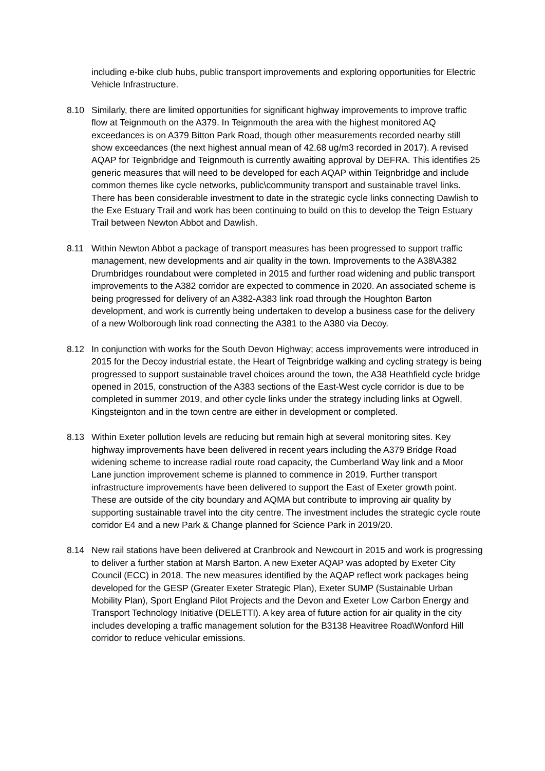including e-bike club hubs, public transport improvements and exploring opportunities for Electric Vehicle Infrastructure.
8.10 Similarly, there are limited opportunities for significant highway improvements to improve traffic flow at Teignmouth on the A379. In Teignmouth the area with the highest monitored AQ exceedances is on A379 Bitton Park Road, though other measurements recorded nearby still show exceedances (the next highest annual mean of 42.68 ug/m3 recorded in 2017). A revised AQAP for Teignbridge and Teignmouth is currently awaiting approval by DEFRA. This identifies 25 generic measures that will need to be developed for each AQAP within Teignbridge and include common themes like cycle networks, public\community transport and sustainable travel links. There has been considerable investment to date in the strategic cycle links connecting Dawlish to the Exe Estuary Trail and work has been continuing to build on this to develop the Teign Estuary Trail between Newton Abbot and Dawlish.
8.11 Within Newton Abbot a package of transport measures has been progressed to support traffic management, new developments and air quality in the town. Improvements to the A38\A382 Drumbridges roundabout were completed in 2015 and further road widening and public transport improvements to the A382 corridor are expected to commence in 2020. An associated scheme is being progressed for delivery of an A382-A383 link road through the Houghton Barton development, and work is currently being undertaken to develop a business case for the delivery of a new Wolborough link road connecting the A381 to the A380 via Decoy.
8.12 In conjunction with works for the South Devon Highway; access improvements were introduced in 2015 for the Decoy industrial estate, the Heart of Teignbridge walking and cycling strategy is being progressed to support sustainable travel choices around the town, the A38 Heathfield cycle bridge opened in 2015, construction of the A383 sections of the East-West cycle corridor is due to be completed in summer 2019, and other cycle links under the strategy including links at Ogwell, Kingsteignton and in the town centre are either in development or completed.
8.13 Within Exeter pollution levels are reducing but remain high at several monitoring sites. Key highway improvements have been delivered in recent years including the A379 Bridge Road widening scheme to increase radial route road capacity, the Cumberland Way link and a Moor Lane junction improvement scheme is planned to commence in 2019. Further transport infrastructure improvements have been delivered to support the East of Exeter growth point. These are outside of the city boundary and AQMA but contribute to improving air quality by supporting sustainable travel into the city centre. The investment includes the strategic cycle route corridor E4 and a new Park & Change planned for Science Park in 2019/20.
8.14 New rail stations have been delivered at Cranbrook and Newcourt in 2015 and work is progressing to deliver a further station at Marsh Barton. A new Exeter AQAP was adopted by Exeter City Council (ECC) in 2018. The new measures identified by the AQAP reflect work packages being developed for the GESP (Greater Exeter Strategic Plan), Exeter SUMP (Sustainable Urban Mobility Plan), Sport England Pilot Projects and the Devon and Exeter Low Carbon Energy and Transport Technology Initiative (DELETTI). A key area of future action for air quality in the city includes developing a traffic management solution for the B3138 Heavitree Road\Wonford Hill corridor to reduce vehicular emissions.